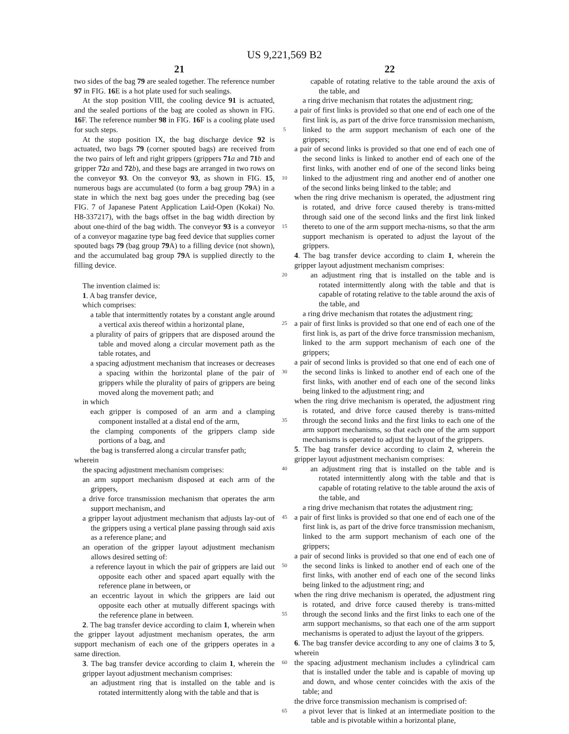US 9,221,569 B2
21 22
two sides of the bag 79 are sealed together. The reference number 97 in FIG. 16 E is a hot plate used for such sealings.
At the stop position VIII, the cooling device 91 is actuated, and the sealed portions of the bag are cooled as shown in FIG. 16 F. The reference number 98 in FIG. 16 F is a cooling plate used for such steps.
At the stop position IX, the bag discharge device 92 is actuated, two bags 79 (corner spouted bags) are received from the two pairs of left and right grippers (grippers 71 a and 71 b and gripper 72 a and 72 b), and these bags are arranged in two rows on the conveyor 93. On the conveyor 93, as shown in FIG. 15, numerous bags are accumulated (to form a bag group 79 A) in a state in which the next bag goes under the preceding bag (see FIG. 7 of Japanese Patent Application Laid-Open (Kokai) No. H8-337217), with the bags offset in the bag width direction by about one-third of the bag width. The conveyor 93 is a conveyor of a conveyor magazine type bag feed device that supplies corner spouted bags 79 (bag group 79 A) to a filling device (not shown), and the accumulated bag group 79 A is supplied directly to the filling device.
The invention claimed is:
1. A bag transfer device,
which comprises:
a table that intermittently rotates by a constant angle around a vertical axis thereof within a horizontal plane,
a plurality of pairs of grippers that are disposed around the table and moved along a circular movement path as the table rotates, and
a spacing adjustment mechanism that increases or decreases a spacing within the horizontal plane of the pair of grippers while the plurality of pairs of grippers are being moved along the movement path; and
in which
each gripper is composed of an arm and a clamping component installed at a distal end of the arm,
the clamping components of the grippers clamp side portions of a bag, and
the bag is transferred along a circular transfer path;
wherein
the spacing adjustment mechanism comprises:
an arm support mechanism disposed at each arm of the grippers,
a drive force transmission mechanism that operates the arm support mechanism, and
a gripper layout adjustment mechanism that adjusts lay-out of the grippers using a vertical plane passing through said axis as a reference plane; and
an operation of the gripper layout adjustment mechanism allows desired setting of:
a reference layout in which the pair of grippers are laid out opposite each other and spaced apart equally with the reference plane in between, or
an eccentric layout in which the grippers are laid out opposite each other at mutually different spacings with the reference plane in between.
2. The bag transfer device according to claim 1, wherein when the gripper layout adjustment mechanism operates, the arm support mechanism of each one of the grippers operates in a same direction.
3. The bag transfer device according to claim 1, wherein the gripper layout adjustment mechanism comprises:
an adjustment ring that is installed on the table and is rotated intermittently along with the table and that is
5
10
15
20
25
30
35
40
45
50
55
60
65
capable of rotating relative to the table around the axis of the table, and
a ring drive mechanism that rotates the adjustment ring;
a pair of first links is provided so that one end of each one of the first link is, as part of the drive force transmission mechanism, linked to the arm support mechanism of each one of the grippers;
a pair of second links is provided so that one end of each one of the second links is linked to another end of each one of the first links, with another end of one of the second links being linked to the adjustment ring and another end of another one of the second links being linked to the table; and
when the ring drive mechanism is operated, the adjustment ring is rotated, and drive force caused thereby is trans-mitted through said one of the second links and the first link linked thereto to one of the arm support mecha-nisms, so that the arm support mechanism is operated to adjust the layout of the grippers.
4. The bag transfer device according to claim 1, wherein the gripper layout adjustment mechanism comprises:
an adjustment ring that is installed on the table and is rotated intermittently along with the table and that is capable of rotating relative to the table around the axis of the table, and
a ring drive mechanism that rotates the adjustment ring;
a pair of first links is provided so that one end of each one of the first link is, as part of the drive force transmission mechanism, linked to the arm support mechanism of each one of the grippers;
a pair of second links is provided so that one end of each one of the second links is linked to another end of each one of the first links, with another end of each one of the second links being linked to the adjustment ring; and
when the ring drive mechanism is operated, the adjustment ring is rotated, and drive force caused thereby is trans-mitted through the second links and the first links to each one of the arm support mechanisms, so that each one of the arm support mechanisms is operated to adjust the layout of the grippers.
5. The bag transfer device according to claim 2, wherein the gripper layout adjustment mechanism comprises:
an adjustment ring that is installed on the table and is rotated intermittently along with the table and that is capable of rotating relative to the table around the axis of the table, and
a ring drive mechanism that rotates the adjustment ring;
a pair of first links is provided so that one end of each one of the first link is, as part of the drive force transmission mechanism, linked to the arm support mechanism of each one of the grippers;
a pair of second links is provided so that one end of each one of the second links is linked to another end of each one of the first links, with another end of each one of the second links being linked to the adjustment ring; and
when the ring drive mechanism is operated, the adjustment ring is rotated, and drive force caused thereby is trans-mitted through the second links and the first links to each one of the arm support mechanisms, so that each one of the arm support mechanisms is operated to adjust the layout of the grippers.
6. The bag transfer device according to any one of claims 3 to 5, wherein
the spacing adjustment mechanism includes a cylindrical cam that is installed under the table and is capable of moving up and down, and whose center coincides with the axis of the table; and
the drive force transmission mechanism is comprised of:
a pivot lever that is linked at an intermediate position to the table and is pivotable within a horizontal plane,